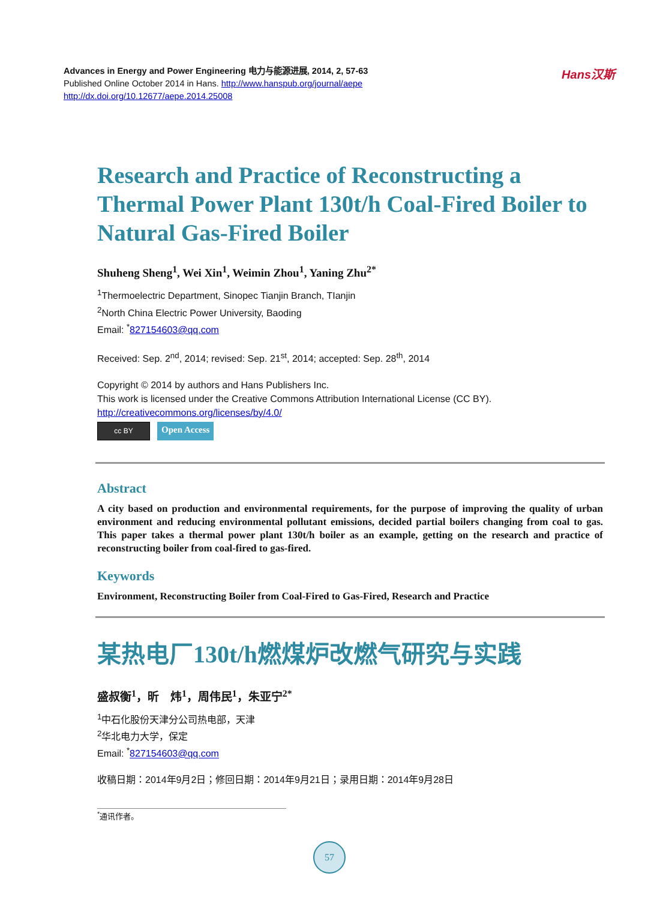Advances in Energy and Power Engineering 电力与能源进展, 2014, 2, 57-63
Published Online October 2014 in Hans. http://www.hanspub.org/journal/aepe
http://dx.doi.org/10.12677/aepe.2014.25008
Hans汉斯
Research and Practice of Reconstructing a Thermal Power Plant 130t/h Coal-Fired Boiler to Natural Gas-Fired Boiler
Shuheng Sheng<sup>1</sup>, Wei Xin<sup>1</sup>, Weimin Zhou<sup>1</sup>, Yaning Zhu<sup>2*</sup>
<sup>1</sup> Thermoelectric Department, Sinopec Tianjin Branch, TIanjin
<sup>2</sup> North China Electric Power University, Baoding
Email: <sup>*</sup>827154603@qq.com
Received: Sep. 2<sup>nd</sup>, 2014; revised: Sep. 21<sup>st</sup>, 2014; accepted: Sep. 28<sup>th</sup>, 2014
Copyright © 2014 by authors and Hans Publishers Inc.
This work is licensed under the Creative Commons Attribution International License (CC BY).
http://creativecommons.org/licenses/by/4.0/
cc BY
Open Access
Abstract
A city based on production and environmental requirements, for the purpose of improving the quality of urban environment and reducing environmental pollutant emissions, decided partial boilers changing from coal to gas. This paper takes a thermal power plant 130t/h boiler as an example, getting on the research and practice of reconstructing boiler from coal-fired to gas-fired.
Keywords
Environment, Reconstructing Boiler from Coal-Fired to Gas-Fired, Research and Practice
某热电厂130t/h燃煤炉改燃气研究与实践
盛叔衡<sup>1</sup>，昕　炜<sup>1</sup>，周伟民<sup>1</sup>，朱亚宁<sup>2*</sup>
<sup>1</sup> 中石化股份天津分公司热电部，天津
<sup>2</sup> 华北电力大学，保定
Email: <sup>*</sup>827154603@qq.com
收稿日期：2014年9月2日；修回日期：2014年9月21日；录用日期：2014年9月28日
<sup>*</sup> 通讯作者。
57